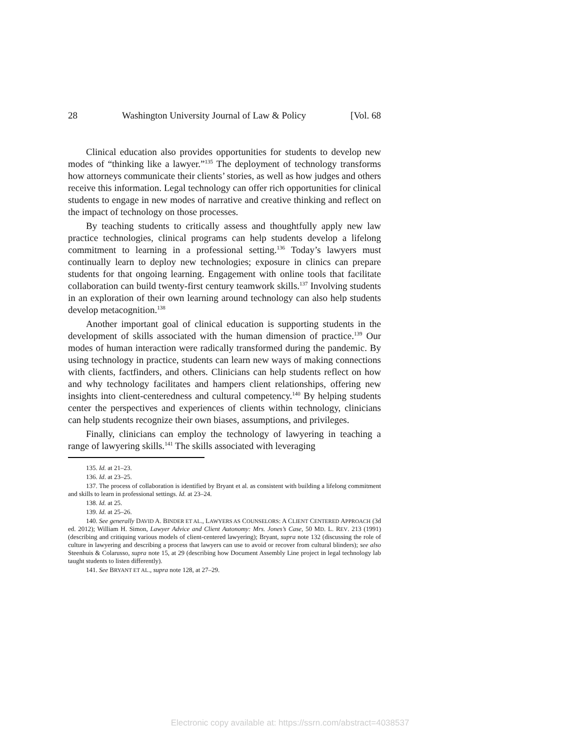28 Washington University Journal of Law & Policy [Vol. 68
Clinical education also provides opportunities for students to develop new modes of “thinking like a lawyer.”<sup>135</sup> The deployment of technology transforms how attorneys communicate their clients’ stories, as well as how judges and others receive this information. Legal technology can offer rich opportunities for clinical students to engage in new modes of narrative and creative thinking and reflect on the impact of technology on those processes.
By teaching students to critically assess and thoughtfully apply new law practice technologies, clinical programs can help students develop a lifelong commitment to learning in a professional setting.<sup>136</sup> Today’s lawyers must continually learn to deploy new technologies; exposure in clinics can prepare students for that ongoing learning. Engagement with online tools that facilitate collaboration can build twenty-first century teamwork skills.<sup>137</sup> Involving students in an exploration of their own learning around technology can also help students develop metacognition.<sup>138</sup>
Another important goal of clinical education is supporting students in the development of skills associated with the human dimension of practice.<sup>139</sup> Our modes of human interaction were radically transformed during the pandemic. By using technology in practice, students can learn new ways of making connections with clients, factfinders, and others. Clinicians can help students reflect on how and why technology facilitates and hampers client relationships, offering new insights into client-centeredness and cultural competency.<sup>140</sup> By helping students center the perspectives and experiences of clients within technology, clinicians can help students recognize their own biases, assumptions, and privileges.
Finally, clinicians can employ the technology of lawyering in teaching a range of lawyering skills.<sup>141</sup> The skills associated with leveraging
135. Id. at 21–23.
136. Id. at 23–25.
137. The process of collaboration is identified by Bryant et al. as consistent with building a lifelong commitment and skills to learn in professional settings. Id. at 23–24.
138. Id. at 25.
139. Id. at 25–26.
140. See generally DAVID A. BINDER ET AL., LAWYERS AS COUNSELORS: A CLIENT CENTERED APPROACH (3d ed. 2012); William H. Simon, Lawyer Advice and Client Autonomy: Mrs. Jones’s Case, 50 MD. L. REV. 213 (1991) (describing and critiquing various models of client-centered lawyering); Bryant, supra note 132 (discussing the role of culture in lawyering and describing a process that lawyers can use to avoid or recover from cultural blinders); see also Steenhuis & Colarusso, supra note 15, at 29 (describing how Document Assembly Line project in legal technology lab taught students to listen differently).
141. See BRYANT ET AL., supra note 128, at 27–29.
Electronic copy available at: https://ssrn.com/abstract=4038537